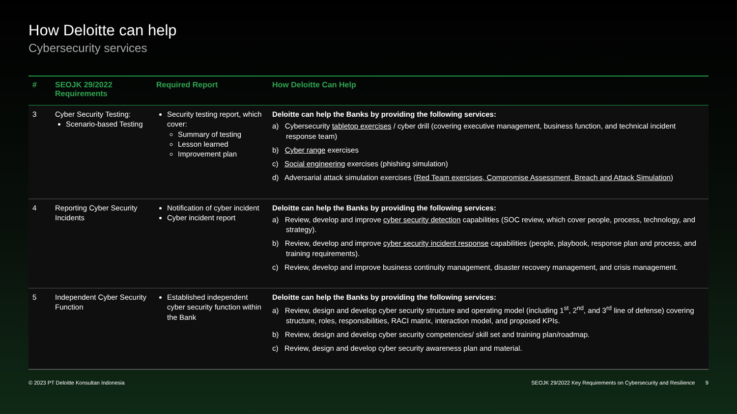How Deloitte can help
Cybersecurity services
| # | SEOJK 29/2022 Requirements | Required Report | How Deloitte Can Help |
| --- | --- | --- | --- |
| 3 | Cyber Security Testing: Scenario-based Testing | Security testing report, which cover: Summary of testing Lesson learned Improvement plan | Deloitte can help the Banks by providing the following services: a) Cybersecurity tabletop exercises / cyber drill (covering executive management, business function, and technical incident response team) b) Cyber range exercises c) Social engineering exercises (phishing simulation) d) Adversarial attack simulation exercises ( Red Team exercises, Compromise Assessment, Breach and Attack Simulation ) |
| 4 | Reporting Cyber Security Incidents | Notification of cyber incident Cyber incident report | Deloitte can help the Banks by providing the following services: a) Review, develop and improve cyber security detection capabilities (SOC review, which cover people, process, technology, and strategy). b) Review, develop and improve cyber security incident response capabilities (people, playbook, response plan and process, and training requirements). c) Review, develop and improve business continuity management, disaster recovery management, and crisis management. |
| 5 | Independent Cyber Security Function | Established independent cyber security function within the Bank | Deloitte can help the Banks by providing the following services: a) Review, design and develop cyber security structure and operating model (including 1<sup>st</sup>, 2<sup>nd</sup>, and 3<sup>rd</sup> line of defense) covering structure, roles, responsibilities, RACI matrix, interaction model, and proposed KPIs. b) Review, design and develop cyber security competencies/ skill set and training plan/roadmap. c) Review, design and develop cyber security awareness plan and material. |
© 2023 PT Deloitte Konsultan Indonesia SEOJK 29/2022 Key Requirements on Cybersecurity and Resilience 9